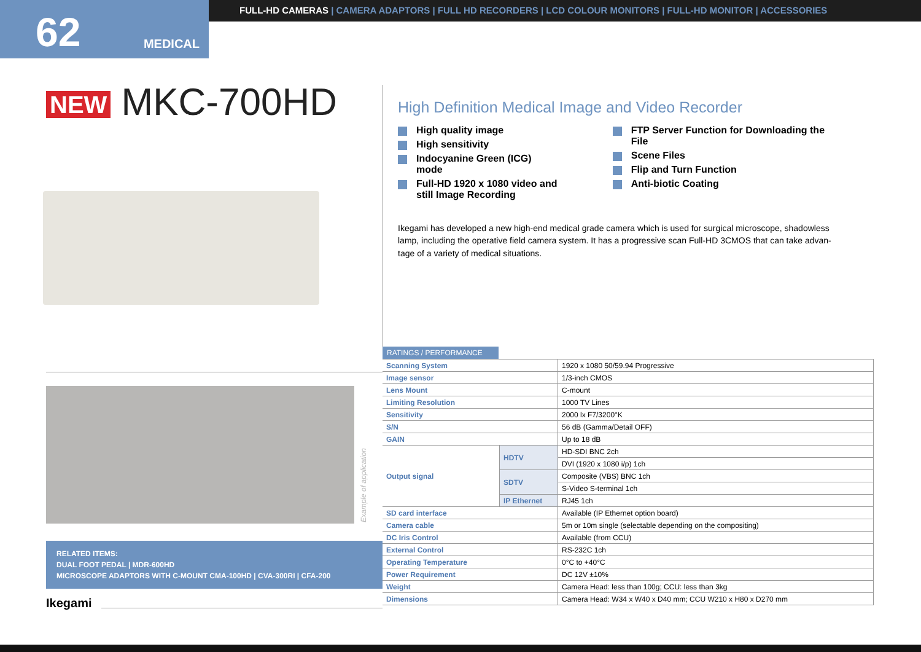62 MEDICAL
FULL-HD CAMERAS | CAMERA ADAPTORS | FULL HD RECORDERS | LCD COLOUR MONITORS | FULL-HD MONITOR | ACCESSORIES
NEW MKC-700HD
High Definition Medical Image and Video Recorder
High quality image
High sensitivity
Indocyanine Green (ICG) mode
Full-HD 1920 x 1080 video and
still Image Recording
FTP Server Function for Downloading the File
Scene Files
Flip and Turn Function
Anti-biotic Coating
Ikegami has developed a new high-end medical grade camera which is used for surgical microscope, shadowless lamp, including the operative field camera system. It has a progressive scan Full-HD 3CMOS that can take advan-tage of a variety of medical situations.
Example of application
RELATED ITEMS:
DUAL FOOT PEDAL | MDR-600HD
MICROSCOPE ADAPTORS WITH C-MOUNT CMA-100HD | CVA-300RI | CFA-200
Ikegami
RATINGS / PERFORMANCE
| Scanning System | | 1920 x 1080 50/59.94 Progressive |
| Image sensor | | 1/3-inch CMOS |
| Lens Mount | | C-mount |
| Limiting Resolution | | 1000 TV Lines |
| Sensitivity | | 2000 lx F7/3200°K |
| S/N | | 56 dB (Gamma/Detail OFF) |
| GAIN | | Up to 18 dB |
| Output signal | HDTV | HD-SDI BNC 2ch |
| | | DVI (1920 x 1080 i/p) 1ch |
| | SDTV | Composite (VBS) BNC 1ch |
| | | S-Video S-terminal 1ch |
| | IP Ethernet | RJ45 1ch |
| SD card interface | | Available (IP Ethernet option board) |
| Camera cable | | 5m or 10m single (selectable depending on the compositing) |
| DC Iris Control | | Available (from CCU) |
| External Control | | RS-232C 1ch |
| Operating Temperature | | 0°C to +40°C |
| Power Requirement | | DC 12V ±10% |
| Weight | | Camera Head: less than 100g; CCU: less than 3kg |
| Dimensions | | Camera Head: W34 x W40 x D40 mm; CCU W210 x H80 x D270 mm |